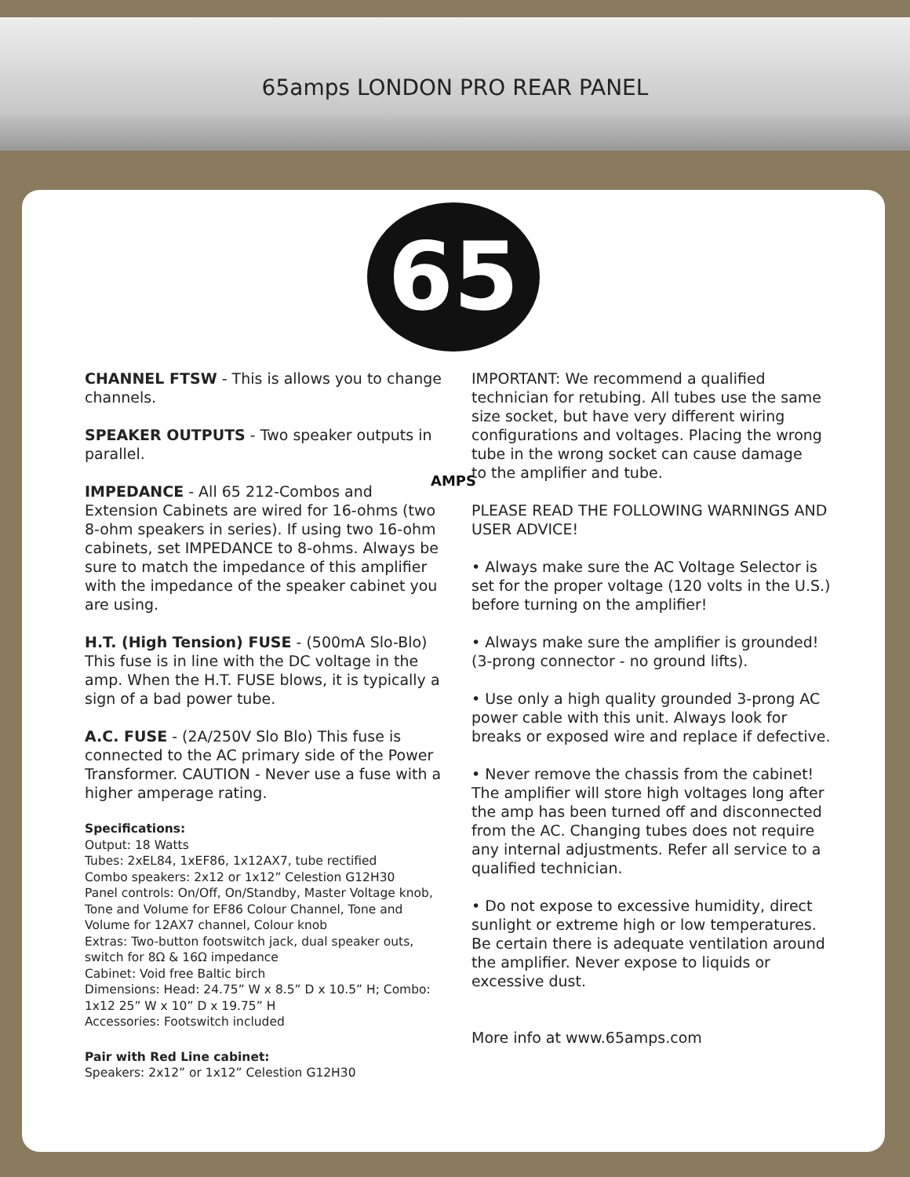65amps LONDON PRO REAR PANEL
65 AMPS
CHANNEL FTSW - This is allows you to change channels.
SPEAKER OUTPUTS - Two speaker outputs in parallel.
IMPEDANCE - All 65 212-Combos and Extension Cabinets are wired for 16-ohms (two 8-ohm speakers in series). If using two 16-ohm cabinets, set IMPEDANCE to 8-ohms. Always be sure to match the impedance of this amplifier with the impedance of the speaker cabinet you are using.
H.T. (High Tension) FUSE - (500mA Slo-Blo) This fuse is in line with the DC voltage in the amp. When the H.T. FUSE blows, it is typically a sign of a bad power tube.
A.C. FUSE - (2A/250V Slo Blo) This fuse is connected to the AC primary side of the Power Transformer. CAUTION - Never use a fuse with a higher amperage rating.
Specifications:
Output: 18 Watts
Tubes: 2xEL84, 1xEF86, 1x12AX7, tube rectified
Combo speakers: 2x12 or 1x12” Celestion G12H30
Panel controls: On/Off, On/Standby, Master Voltage knob, Tone and Volume for EF86 Colour Channel, Tone and Volume for 12AX7 channel, Colour knob
Extras: Two-button footswitch jack, dual speaker outs, switch for 8Ω & 16Ω impedance
Cabinet: Void free Baltic birch
Dimensions: Head: 24.75” W x 8.5” D x 10.5” H; Combo: 1x12 25” W x 10” D x 19.75” H
Accessories: Footswitch included
Pair with Red Line cabinet:
Speakers: 2x12” or 1x12” Celestion G12H30
IMPORTANT: We recommend a qualified technician for retubing. All tubes use the same size socket, but have very different wiring configurations and voltages. Placing the wrong tube in the wrong socket can cause damage
to the amplifier and tube.
PLEASE READ THE FOLLOWING WARNINGS AND USER ADVICE!
• Always make sure the AC Voltage Selector is set for the proper voltage (120 volts in the U.S.) before turning on the amplifier!
• Always make sure the amplifier is grounded!
(3-prong connector - no ground lifts).
• Use only a high quality grounded 3-prong AC power cable with this unit. Always look for breaks or exposed wire and replace if defective.
• Never remove the chassis from the cabinet! The amplifier will store high voltages long after the amp has been turned off and disconnected from the AC. Changing tubes does not require any internal adjustments. Refer all service to a qualified technician.
• Do not expose to excessive humidity, direct sunlight or extreme high or low temperatures. Be certain there is adequate ventilation around the amplifier. Never expose to liquids or excessive dust.
More info at www.65amps.com